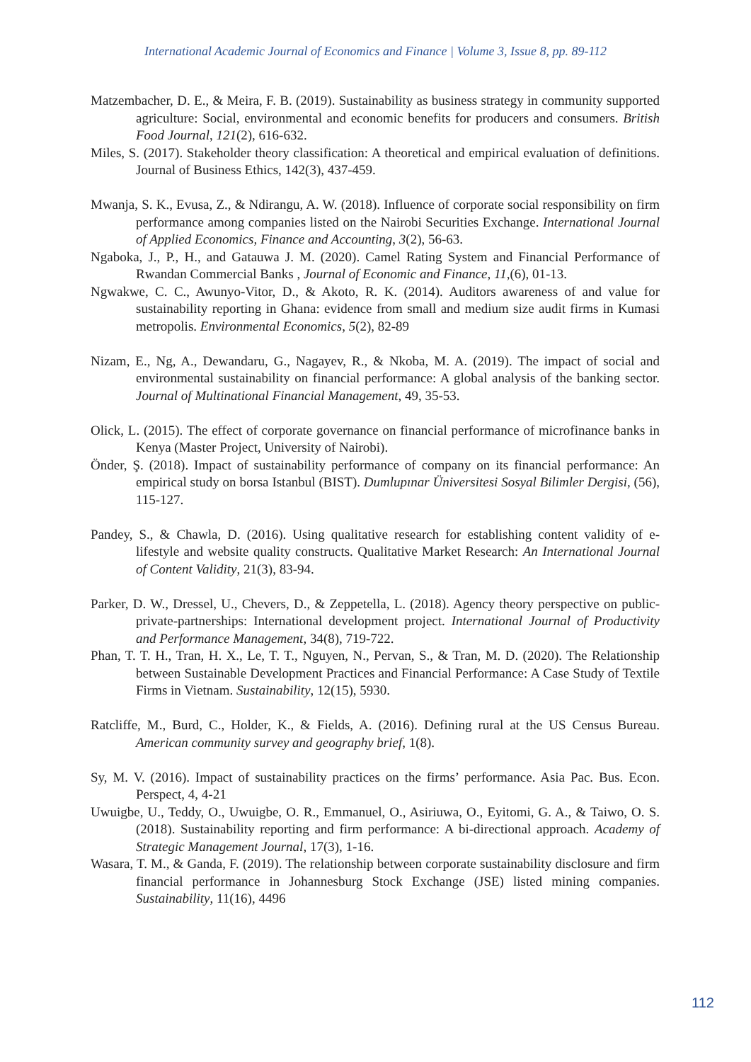International Academic Journal of Economics and Finance | Volume 3, Issue 8, pp. 89-112
Matzembacher, D. E., & Meira, F. B. (2019). Sustainability as business strategy in community supported agriculture: Social, environmental and economic benefits for producers and consumers. British Food Journal, 121(2), 616-632.
Miles, S. (2017). Stakeholder theory classification: A theoretical and empirical evaluation of definitions. Journal of Business Ethics, 142(3), 437-459.
Mwanja, S. K., Evusa, Z., & Ndirangu, A. W. (2018). Influence of corporate social responsibility on firm performance among companies listed on the Nairobi Securities Exchange. International Journal of Applied Economics, Finance and Accounting, 3(2), 56-63.
Ngaboka, J., P., H., and Gatauwa J. M. (2020). Camel Rating System and Financial Performance of Rwandan Commercial Banks , Journal of Economic and Finance, 11,(6), 01-13.
Ngwakwe, C. C., Awunyo-Vitor, D., & Akoto, R. K. (2014). Auditors awareness of and value for sustainability reporting in Ghana: evidence from small and medium size audit firms in Kumasi metropolis. Environmental Economics, 5(2), 82-89
Nizam, E., Ng, A., Dewandaru, G., Nagayev, R., & Nkoba, M. A. (2019). The impact of social and environmental sustainability on financial performance: A global analysis of the banking sector. Journal of Multinational Financial Management, 49, 35-53.
Olick, L. (2015). The effect of corporate governance on financial performance of microfinance banks in Kenya (Master Project, University of Nairobi).
Önder, Ş. (2018). Impact of sustainability performance of company on its financial performance: An empirical study on borsa Istanbul (BIST). Dumlupınar Üniversitesi Sosyal Bilimler Dergisi, (56), 115-127.
Pandey, S., & Chawla, D. (2016). Using qualitative research for establishing content validity of e-lifestyle and website quality constructs. Qualitative Market Research: An International Journal of Content Validity, 21(3), 83-94.
Parker, D. W., Dressel, U., Chevers, D., & Zeppetella, L. (2018). Agency theory perspective on public-private-partnerships: International development project. International Journal of Productivity and Performance Management, 34(8), 719-722.
Phan, T. T. H., Tran, H. X., Le, T. T., Nguyen, N., Pervan, S., & Tran, M. D. (2020). The Relationship between Sustainable Development Practices and Financial Performance: A Case Study of Textile Firms in Vietnam. Sustainability, 12(15), 5930.
Ratcliffe, M., Burd, C., Holder, K., & Fields, A. (2016). Defining rural at the US Census Bureau. American community survey and geography brief, 1(8).
Sy, M. V. (2016). Impact of sustainability practices on the firms’ performance. Asia Pac. Bus. Econ. Perspect, 4, 4-21
Uwuigbe, U., Teddy, O., Uwuigbe, O. R., Emmanuel, O., Asiriuwa, O., Eyitomi, G. A., & Taiwo, O. S. (2018). Sustainability reporting and firm performance: A bi-directional approach. Academy of Strategic Management Journal, 17(3), 1-16.
Wasara, T. M., & Ganda, F. (2019). The relationship between corporate sustainability disclosure and firm financial performance in Johannesburg Stock Exchange (JSE) listed mining companies. Sustainability, 11(16), 4496
112